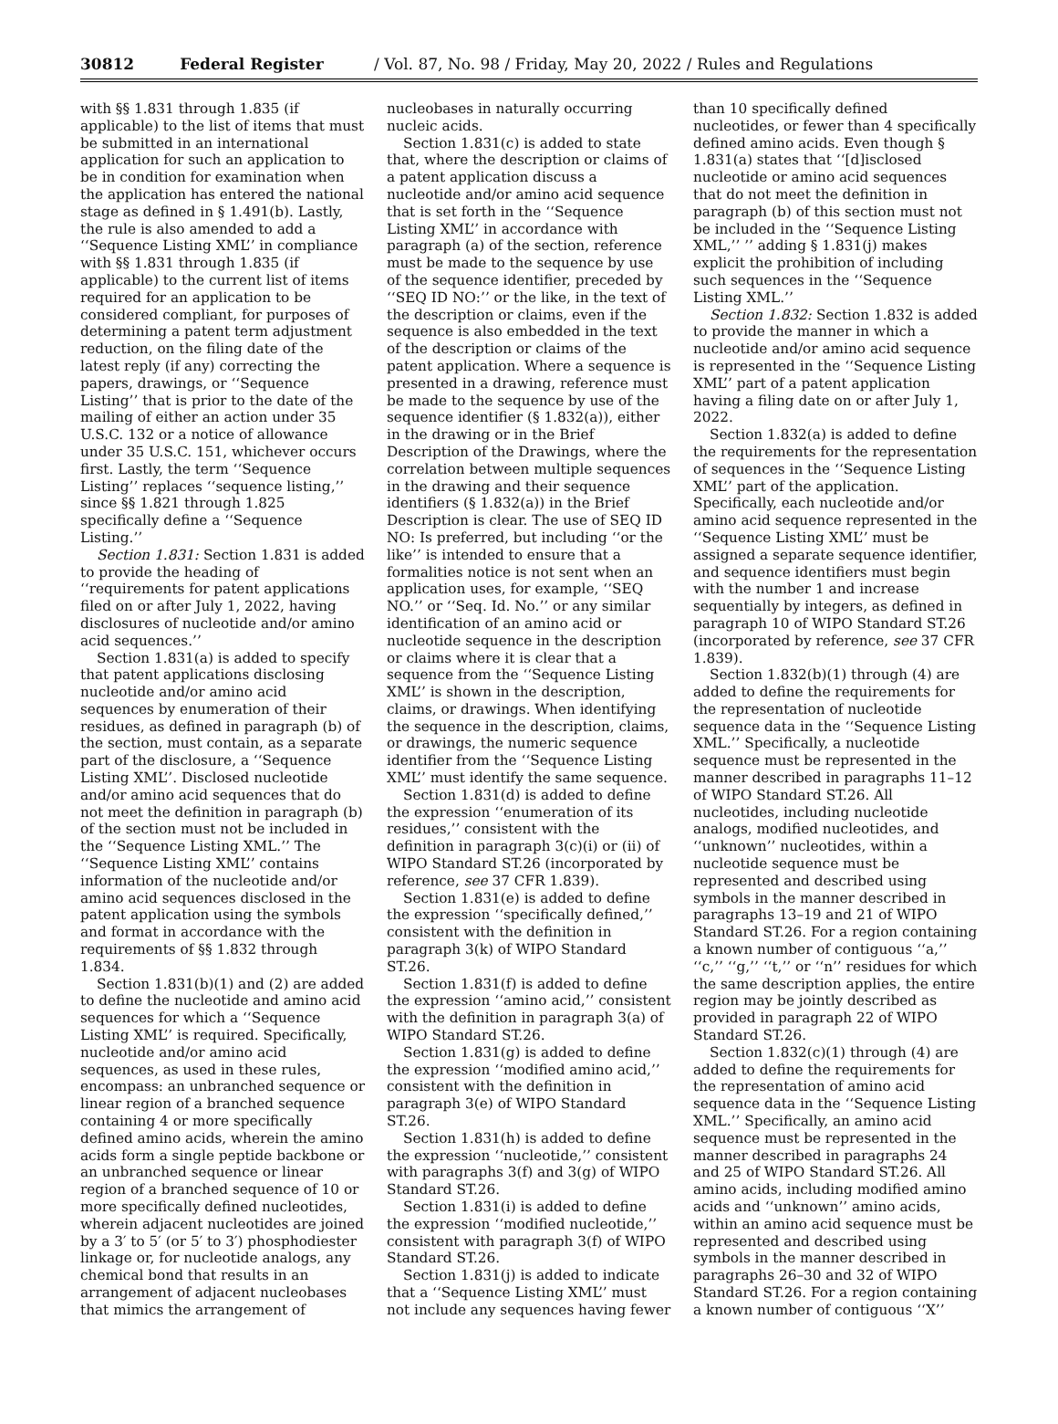30812 Federal Register / Vol. 87, No. 98 / Friday, May 20, 2022 / Rules and Regulations
with §§ 1.831 through 1.835 (if applicable) to the list of items that must be submitted in an international application for such an application to be in condition for examination when the application has entered the national stage as defined in § 1.491(b). Lastly, the rule is also amended to add a ‘‘Sequence Listing XML’’ in compliance with §§ 1.831 through 1.835 (if applicable) to the current list of items required for an application to be considered compliant, for purposes of determining a patent term adjustment reduction, on the filing date of the latest reply (if any) correcting the papers, drawings, or ‘‘Sequence Listing’’ that is prior to the date of the mailing of either an action under 35 U.S.C. 132 or a notice of allowance under 35 U.S.C. 151, whichever occurs first. Lastly, the term ‘‘Sequence Listing’’ replaces ‘‘sequence listing,’’ since §§ 1.821 through 1.825 specifically define a ‘‘Sequence Listing.’’
Section 1.831: Section 1.831 is added to provide the heading of ‘‘requirements for patent applications filed on or after July 1, 2022, having disclosures of nucleotide and/or amino acid sequences.’’
Section 1.831(a) is added to specify that patent applications disclosing nucleotide and/or amino acid sequences by enumeration of their residues, as defined in paragraph (b) of the section, must contain, as a separate part of the disclosure, a ‘‘Sequence Listing XML’’. Disclosed nucleotide and/or amino acid sequences that do not meet the definition in paragraph (b) of the section must not be included in the ‘‘Sequence Listing XML.’’ The ‘‘Sequence Listing XML’’ contains information of the nucleotide and/or amino acid sequences disclosed in the patent application using the symbols and format in accordance with the requirements of §§ 1.832 through 1.834.
Section 1.831(b)(1) and (2) are added to define the nucleotide and amino acid sequences for which a ‘‘Sequence Listing XML’’ is required. Specifically, nucleotide and/or amino acid sequences, as used in these rules, encompass: an unbranched sequence or linear region of a branched sequence containing 4 or more specifically defined amino acids, wherein the amino acids form a single peptide backbone or an unbranched sequence or linear region of a branched sequence of 10 or more specifically defined nucleotides, wherein adjacent nucleotides are joined by a 3′ to 5′ (or 5′ to 3′) phosphodiester linkage or, for nucleotide analogs, any chemical bond that results in an arrangement of adjacent nucleobases that mimics the arrangement of
nucleobases in naturally occurring nucleic acids.
Section 1.831(c) is added to state that, where the description or claims of a patent application discuss a nucleotide and/or amino acid sequence that is set forth in the ‘‘Sequence Listing XML’’ in accordance with paragraph (a) of the section, reference must be made to the sequence by use of the sequence identifier, preceded by ‘‘SEQ ID NO:’’ or the like, in the text of the description or claims, even if the sequence is also embedded in the text of the description or claims of the patent application. Where a sequence is presented in a drawing, reference must be made to the sequence by use of the sequence identifier (§ 1.832(a)), either in the drawing or in the Brief Description of the Drawings, where the correlation between multiple sequences in the drawing and their sequence identifiers (§ 1.832(a)) in the Brief Description is clear. The use of SEQ ID NO: Is preferred, but including ‘‘or the like’’ is intended to ensure that a formalities notice is not sent when an application uses, for example, ‘‘SEQ NO.’’ or ‘‘Seq. Id. No.’’ or any similar identification of an amino acid or nucleotide sequence in the description or claims where it is clear that a sequence from the ‘‘Sequence Listing XML’’ is shown in the description, claims, or drawings. When identifying the sequence in the description, claims, or drawings, the numeric sequence identifier from the ‘‘Sequence Listing XML’’ must identify the same sequence.
Section 1.831(d) is added to define the expression ‘‘enumeration of its residues,’’ consistent with the definition in paragraph 3(c)(i) or (ii) of WIPO Standard ST.26 (incorporated by reference, see 37 CFR 1.839).
Section 1.831(e) is added to define the expression ‘‘specifically defined,’’ consistent with the definition in paragraph 3(k) of WIPO Standard ST.26.
Section 1.831(f) is added to define the expression ‘‘amino acid,’’ consistent with the definition in paragraph 3(a) of WIPO Standard ST.26.
Section 1.831(g) is added to define the expression ‘‘modified amino acid,’’ consistent with the definition in paragraph 3(e) of WIPO Standard ST.26.
Section 1.831(h) is added to define the expression ‘‘nucleotide,’’ consistent with paragraphs 3(f) and 3(g) of WIPO Standard ST.26.
Section 1.831(i) is added to define the expression ‘‘modified nucleotide,’’ consistent with paragraph 3(f) of WIPO Standard ST.26.
Section 1.831(j) is added to indicate that a ‘‘Sequence Listing XML’’ must not include any sequences having fewer
than 10 specifically defined nucleotides, or fewer than 4 specifically defined amino acids. Even though § 1.831(a) states that ‘‘[d]isclosed nucleotide or amino acid sequences that do not meet the definition in paragraph (b) of this section must not be included in the ‘‘Sequence Listing XML,’’ ’’ adding § 1.831(j) makes explicit the prohibition of including such sequences in the ‘‘Sequence Listing XML.’’
Section 1.832: Section 1.832 is added to provide the manner in which a nucleotide and/or amino acid sequence is represented in the ‘‘Sequence Listing XML’’ part of a patent application having a filing date on or after July 1, 2022.
Section 1.832(a) is added to define the requirements for the representation of sequences in the ‘‘Sequence Listing XML’’ part of the application. Specifically, each nucleotide and/or amino acid sequence represented in the ‘‘Sequence Listing XML’’ must be assigned a separate sequence identifier, and sequence identifiers must begin with the number 1 and increase sequentially by integers, as defined in paragraph 10 of WIPO Standard ST.26 (incorporated by reference, see 37 CFR 1.839).
Section 1.832(b)(1) through (4) are added to define the requirements for the representation of nucleotide sequence data in the ‘‘Sequence Listing XML.’’ Specifically, a nucleotide sequence must be represented in the manner described in paragraphs 11–12 of WIPO Standard ST.26. All nucleotides, including nucleotide analogs, modified nucleotides, and ‘‘unknown’’ nucleotides, within a nucleotide sequence must be represented and described using symbols in the manner described in paragraphs 13–19 and 21 of WIPO Standard ST.26. For a region containing a known number of contiguous ‘‘a,’’ ‘‘c,’’ ‘‘g,’’ ‘‘t,’’ or ‘‘n’’ residues for which the same description applies, the entire region may be jointly described as provided in paragraph 22 of WIPO Standard ST.26.
Section 1.832(c)(1) through (4) are added to define the requirements for the representation of amino acid sequence data in the ‘‘Sequence Listing XML.’’ Specifically, an amino acid sequence must be represented in the manner described in paragraphs 24 and 25 of WIPO Standard ST.26. All amino acids, including modified amino acids and ‘‘unknown’’ amino acids, within an amino acid sequence must be represented and described using symbols in the manner described in paragraphs 26–30 and 32 of WIPO Standard ST.26. For a region containing a known number of contiguous ‘‘X’’